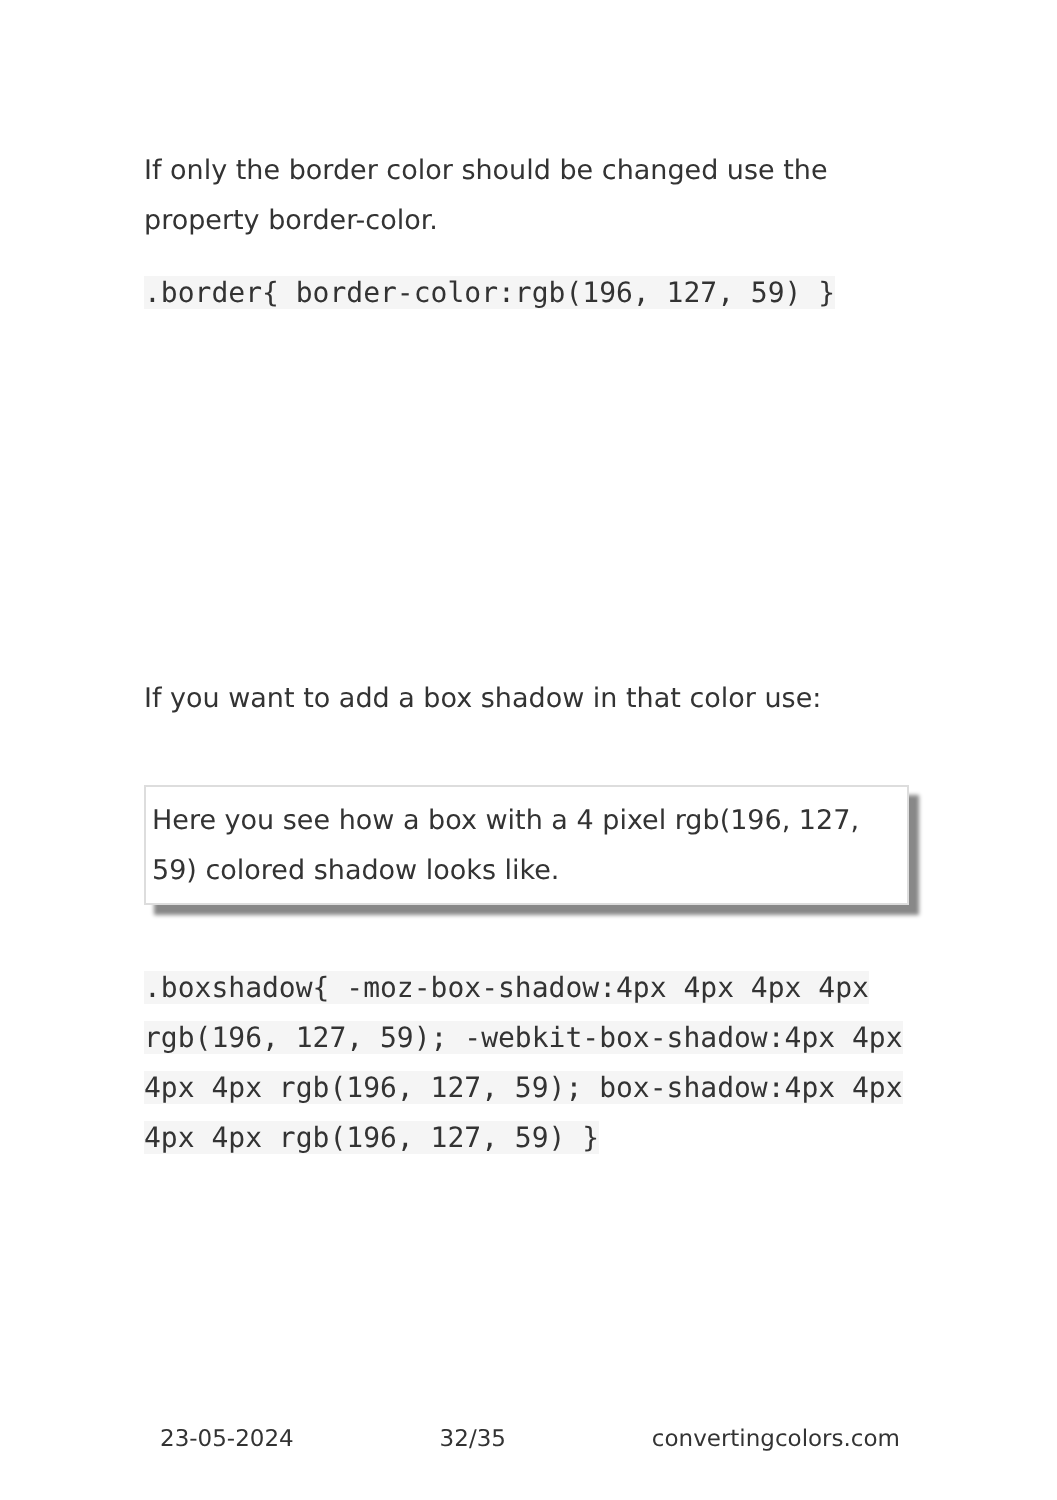If only the border color should be changed use the property border-color.
.border{ border-color:rgb(196, 127, 59) }
If you want to add a box shadow in that color use:
Here you see how a box with a 4 pixel rgb(196, 127, 59) colored shadow looks like.
.boxshadow{ -moz-box-shadow:4px 4px 4px 4px rgb(196, 127, 59); -webkit-box-shadow:4px 4px 4px 4px rgb(196, 127, 59); box-shadow:4px 4px 4px 4px rgb(196, 127, 59) }
23-05-2024 32/35 convertingcolors.com